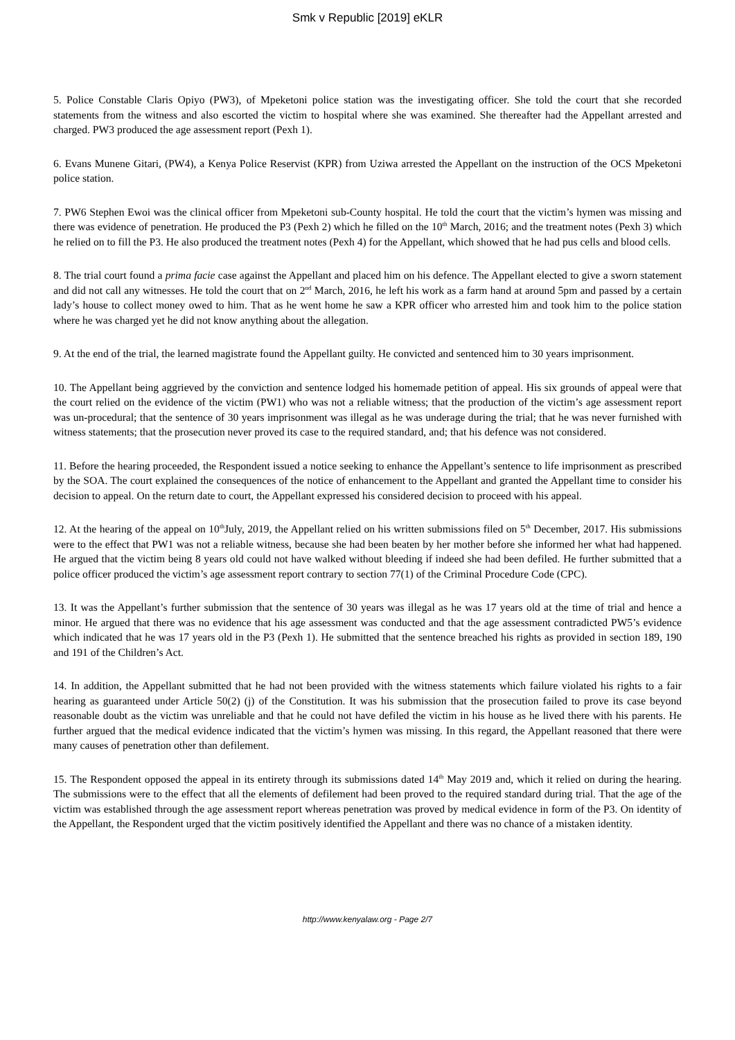Smk v Republic [2019] eKLR
5. Police Constable Claris Opiyo (PW3), of Mpeketoni police station was the investigating officer. She told the court that she recorded statements from the witness and also escorted the victim to hospital where she was examined. She thereafter had the Appellant arrested and charged. PW3 produced the age assessment report (Pexh 1).
6. Evans Munene Gitari, (PW4), a Kenya Police Reservist (KPR) from Uziwa arrested the Appellant on the instruction of the OCS Mpeketoni police station.
7. PW6 Stephen Ewoi was the clinical officer from Mpeketoni sub-County hospital. He told the court that the victim’s hymen was missing and there was evidence of penetration. He produced the P3 (Pexh 2) which he filled on the 10<sup>th</sup> March, 2016; and the treatment notes (Pexh 3) which he relied on to fill the P3. He also produced the treatment notes (Pexh 4) for the Appellant, which showed that he had pus cells and blood cells.
8. The trial court found a prima facie case against the Appellant and placed him on his defence. The Appellant elected to give a sworn statement and did not call any witnesses. He told the court that on 2<sup>nd</sup> March, 2016, he left his work as a farm hand at around 5pm and passed by a certain lady’s house to collect money owed to him. That as he went home he saw a KPR officer who arrested him and took him to the police station where he was charged yet he did not know anything about the allegation.
9. At the end of the trial, the learned magistrate found the Appellant guilty. He convicted and sentenced him to 30 years imprisonment.
10. The Appellant being aggrieved by the conviction and sentence lodged his homemade petition of appeal. His six grounds of appeal were that the court relied on the evidence of the victim (PW1) who was not a reliable witness; that the production of the victim’s age assessment report was un-procedural; that the sentence of 30 years imprisonment was illegal as he was underage during the trial; that he was never furnished with witness statements; that the prosecution never proved its case to the required standard, and; that his defence was not considered.
11. Before the hearing proceeded, the Respondent issued a notice seeking to enhance the Appellant’s sentence to life imprisonment as prescribed by the SOA. The court explained the consequences of the notice of enhancement to the Appellant and granted the Appellant time to consider his decision to appeal. On the return date to court, the Appellant expressed his considered decision to proceed with his appeal.
12. At the hearing of the appeal on 10<sup>th</sup>July, 2019, the Appellant relied on his written submissions filed on 5<sup>th</sup> December, 2017. His submissions were to the effect that PW1 was not a reliable witness, because she had been beaten by her mother before she informed her what had happened. He argued that the victim being 8 years old could not have walked without bleeding if indeed she had been defiled. He further submitted that a police officer produced the victim’s age assessment report contrary to section 77(1) of the Criminal Procedure Code (CPC).
13. It was the Appellant’s further submission that the sentence of 30 years was illegal as he was 17 years old at the time of trial and hence a minor. He argued that there was no evidence that his age assessment was conducted and that the age assessment contradicted PW5’s evidence which indicated that he was 17 years old in the P3 (Pexh 1). He submitted that the sentence breached his rights as provided in section 189, 190 and 191 of the Children’s Act.
14. In addition, the Appellant submitted that he had not been provided with the witness statements which failure violated his rights to a fair hearing as guaranteed under Article 50(2) (j) of the Constitution. It was his submission that the prosecution failed to prove its case beyond reasonable doubt as the victim was unreliable and that he could not have defiled the victim in his house as he lived there with his parents. He further argued that the medical evidence indicated that the victim’s hymen was missing. In this regard, the Appellant reasoned that there were many causes of penetration other than defilement.
15. The Respondent opposed the appeal in its entirety through its submissions dated 14<sup>th</sup> May 2019 and, which it relied on during the hearing. The submissions were to the effect that all the elements of defilement had been proved to the required standard during trial. That the age of the victim was established through the age assessment report whereas penetration was proved by medical evidence in form of the P3. On identity of the Appellant, the Respondent urged that the victim positively identified the Appellant and there was no chance of a mistaken identity.
http://www.kenyalaw.org - Page 2/7